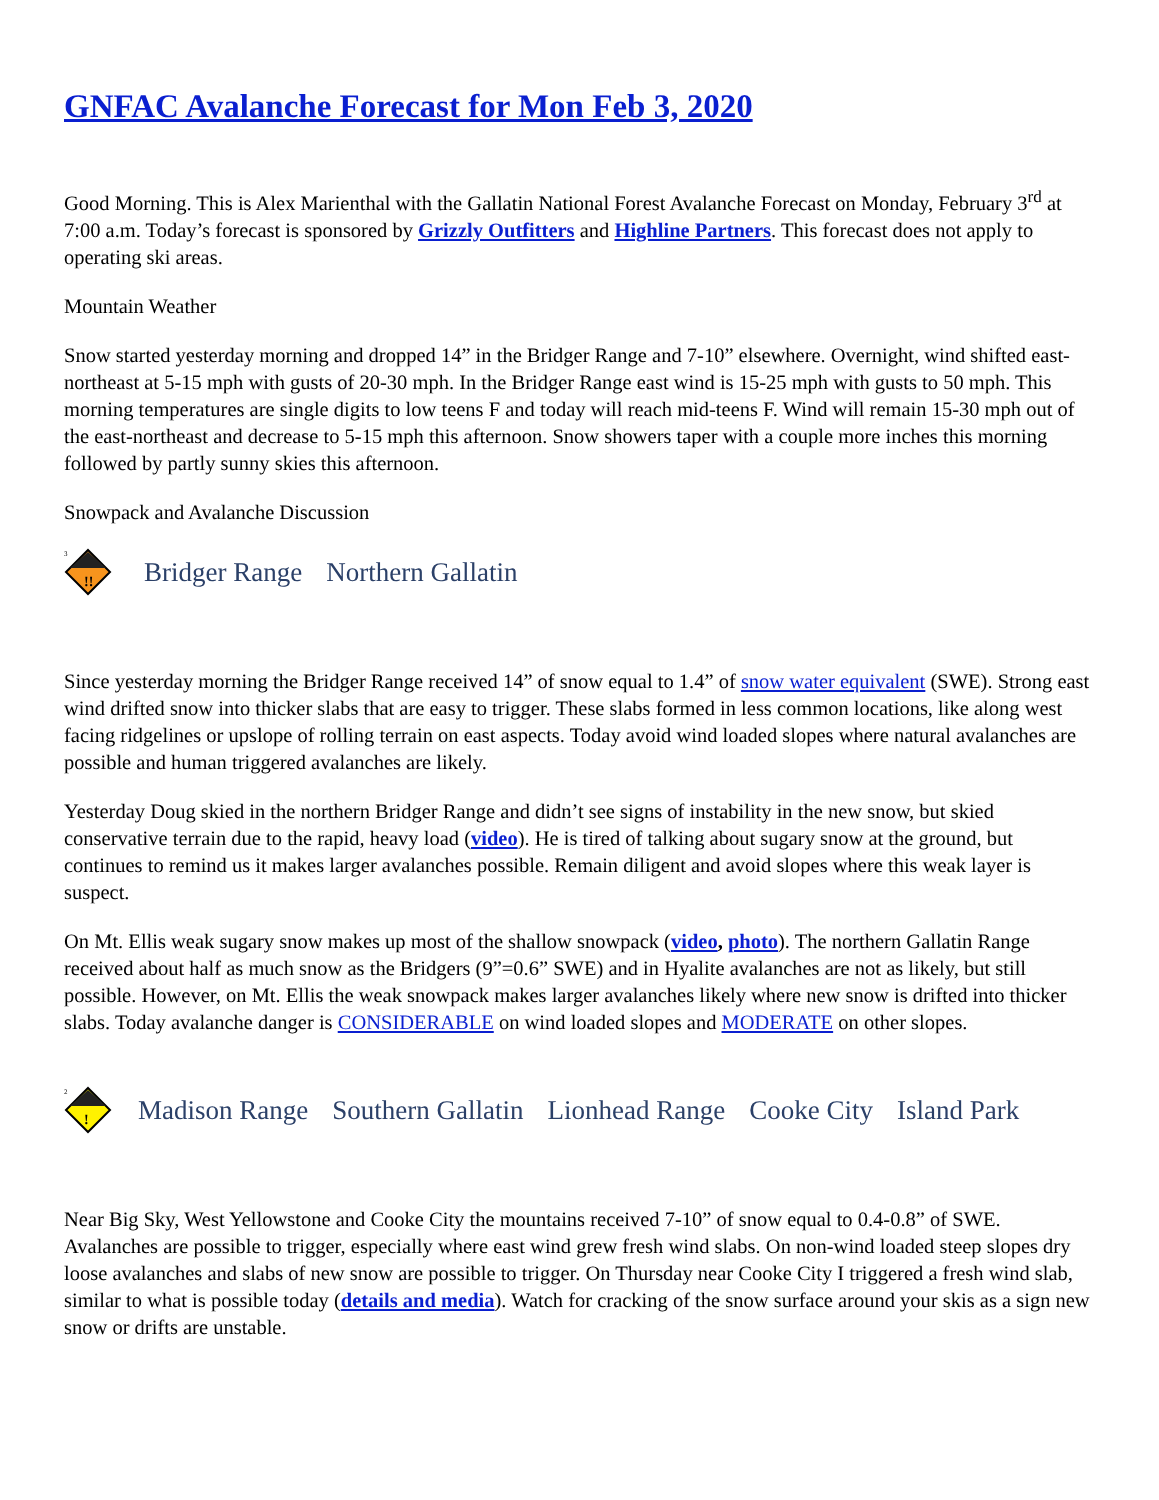GNFAC Avalanche Forecast for Mon Feb 3, 2020
Good Morning. This is Alex Marienthal with the Gallatin National Forest Avalanche Forecast on Monday, February 3<sup>rd</sup> at 7:00 a.m. Today’s forecast is sponsored by Grizzly Outfitters and Highline Partners. This forecast does not apply to operating ski areas.
Mountain Weather
Snow started yesterday morning and dropped 14” in the Bridger Range and 7-10” elsewhere. Overnight, wind shifted east-northeast at 5-15 mph with gusts of 20-30 mph. In the Bridger Range east wind is 15-25 mph with gusts to 50 mph. This morning temperatures are single digits to low teens F and today will reach mid-teens F. Wind will remain 15-30 mph out of the east-northeast and decrease to 5-15 mph this afternoon. Snow showers taper with a couple more inches this morning followed by partly sunny skies this afternoon.
Snowpack and Avalanche Discussion
!!
3
Bridger Range Northern Gallatin
Since yesterday morning the Bridger Range received 14” of snow equal to 1.4” of snow water equivalent (SWE). Strong east wind drifted snow into thicker slabs that are easy to trigger. These slabs formed in less common locations, like along west facing ridgelines or upslope of rolling terrain on east aspects. Today avoid wind loaded slopes where natural avalanches are possible and human triggered avalanches are likely.
Yesterday Doug skied in the northern Bridger Range and didn’t see signs of instability in the new snow, but skied conservative terrain due to the rapid, heavy load (video). He is tired of talking about sugary snow at the ground, but continues to remind us it makes larger avalanches possible. Remain diligent and avoid slopes where this weak layer is suspect.
On Mt. Ellis weak sugary snow makes up most of the shallow snowpack (video, photo). The northern Gallatin Range received about half as much snow as the Bridgers (9”=0.6” SWE) and in Hyalite avalanches are not as likely, but still possible. However, on Mt. Ellis the weak snowpack makes larger avalanches likely where new snow is drifted into thicker slabs. Today avalanche danger is CONSIDERABLE on wind loaded slopes and MODERATE on other slopes.
!
2
Madison Range Southern Gallatin Lionhead Range Cooke City Island Park
Near Big Sky, West Yellowstone and Cooke City the mountains received 7-10” of snow equal to 0.4-0.8” of SWE. Avalanches are possible to trigger, especially where east wind grew fresh wind slabs. On non-wind loaded steep slopes dry loose avalanches and slabs of new snow are possible to trigger. On Thursday near Cooke City I triggered a fresh wind slab, similar to what is possible today (details and media). Watch for cracking of the snow surface around your skis as a sign new snow or drifts are unstable.